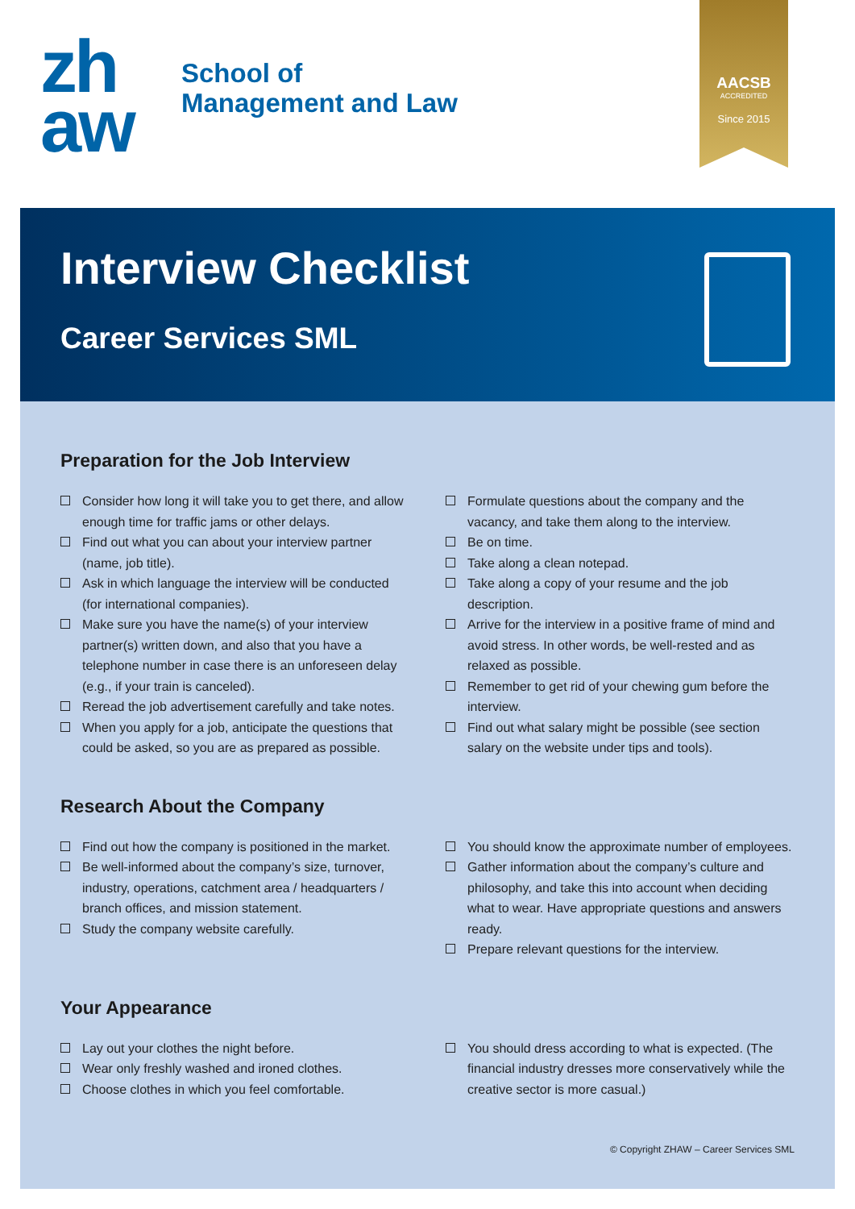zh
aw
School of
Management and Law
AACSB
ACCREDITED
Since 2015
Interview Checklist
Career Services SML
Preparation for the Job Interview
Consider how long it will take you to get there, and allow enough time for traffic jams or other delays.
Find out what you can about your interview partner (name, job title).
Ask in which language the interview will be conducted (for international companies).
Make sure you have the name(s) of your interview partner(s) written down, and also that you have a telephone number in case there is an unforeseen delay (e.g., if your train is canceled).
Reread the job advertisement carefully and take notes.
When you apply for a job, anticipate the questions that could be asked, so you are as prepared as possible.
Formulate questions about the company and the vacancy, and take them along to the interview.
Be on time.
Take along a clean notepad.
Take along a copy of your resume and the job description.
Arrive for the interview in a positive frame of mind and avoid stress. In other words, be well-rested and as relaxed as possible.
Remember to get rid of your chewing gum before the interview.
Find out what salary might be possible (see section salary on the website under tips and tools).
Research About the Company
Find out how the company is positioned in the market.
Be well-informed about the company’s size, turnover, industry, operations, catchment area / headquarters / branch offices, and mission statement.
Study the company website carefully.
You should know the approximate number of employees.
Gather information about the company’s culture and philosophy, and take this into account when deciding what to wear. Have appropriate questions and answers ready.
Prepare relevant questions for the interview.
Your Appearance
Lay out your clothes the night before.
Wear only freshly washed and ironed clothes.
Choose clothes in which you feel comfortable.
You should dress according to what is expected. (The financial industry dresses more conservatively while the creative sector is more casual.)
© Copyright ZHAW – Career Services SML